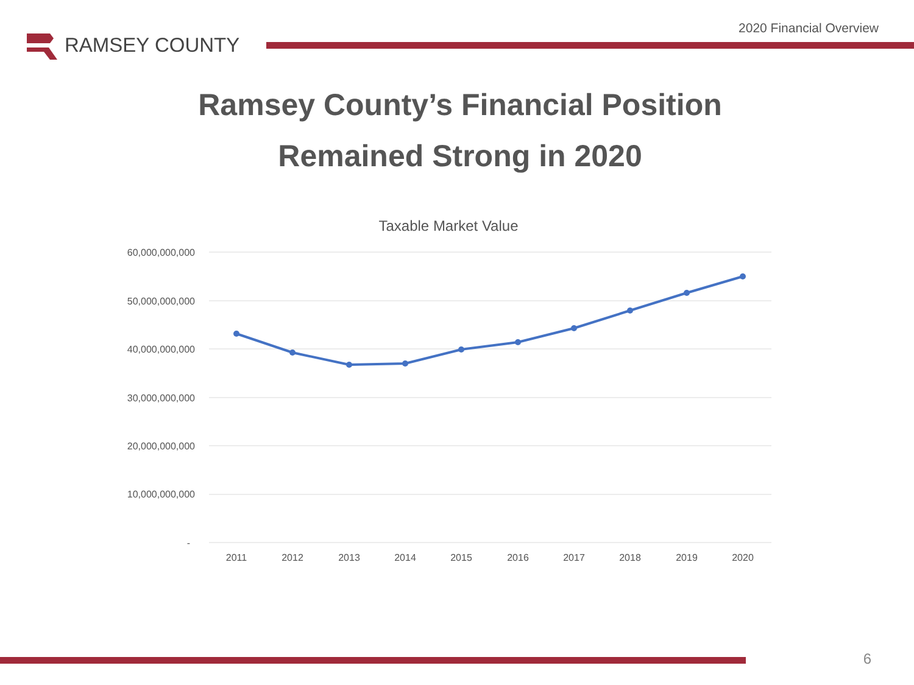2020 Financial Overview
RAMSEY COUNTY
Ramsey County’s Financial Position
Remained Strong in 2020
Taxable Market Value
60,000,000,000
50,000,000,000
40,000,000,000
30,000,000,000
20,000,000,000
10,000,000,000
-
2011
2012
2013
2014
2015
2016
2017
2018
2019
2020
6